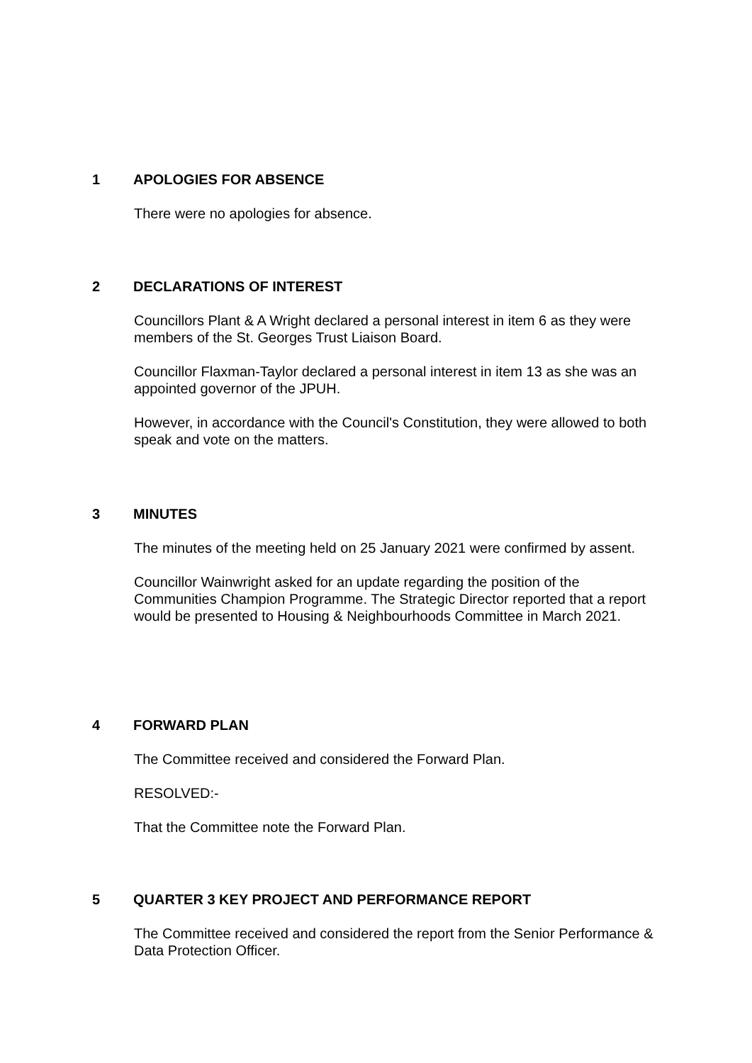1 APOLOGIES FOR ABSENCE
There were no apologies for absence.
2 DECLARATIONS OF INTEREST
Councillors Plant & A Wright declared a personal interest in item 6 as they were members of the St. Georges Trust Liaison Board.
Councillor Flaxman-Taylor declared a personal interest in item 13 as she was an appointed governor of the JPUH.
However, in accordance with the Council's Constitution, they were allowed to both speak and vote on the matters.
3 MINUTES
The minutes of the meeting held on 25 January 2021 were confirmed by assent.
Councillor Wainwright asked for an update regarding the position of the Communities Champion Programme. The Strategic Director reported that a report would be presented to Housing & Neighbourhoods Committee in March 2021.
4 FORWARD PLAN
The Committee received and considered the Forward Plan.
RESOLVED:-
That the Committee note the Forward Plan.
5 QUARTER 3 KEY PROJECT AND PERFORMANCE REPORT
The Committee received and considered the report from the Senior Performance & Data Protection Officer.